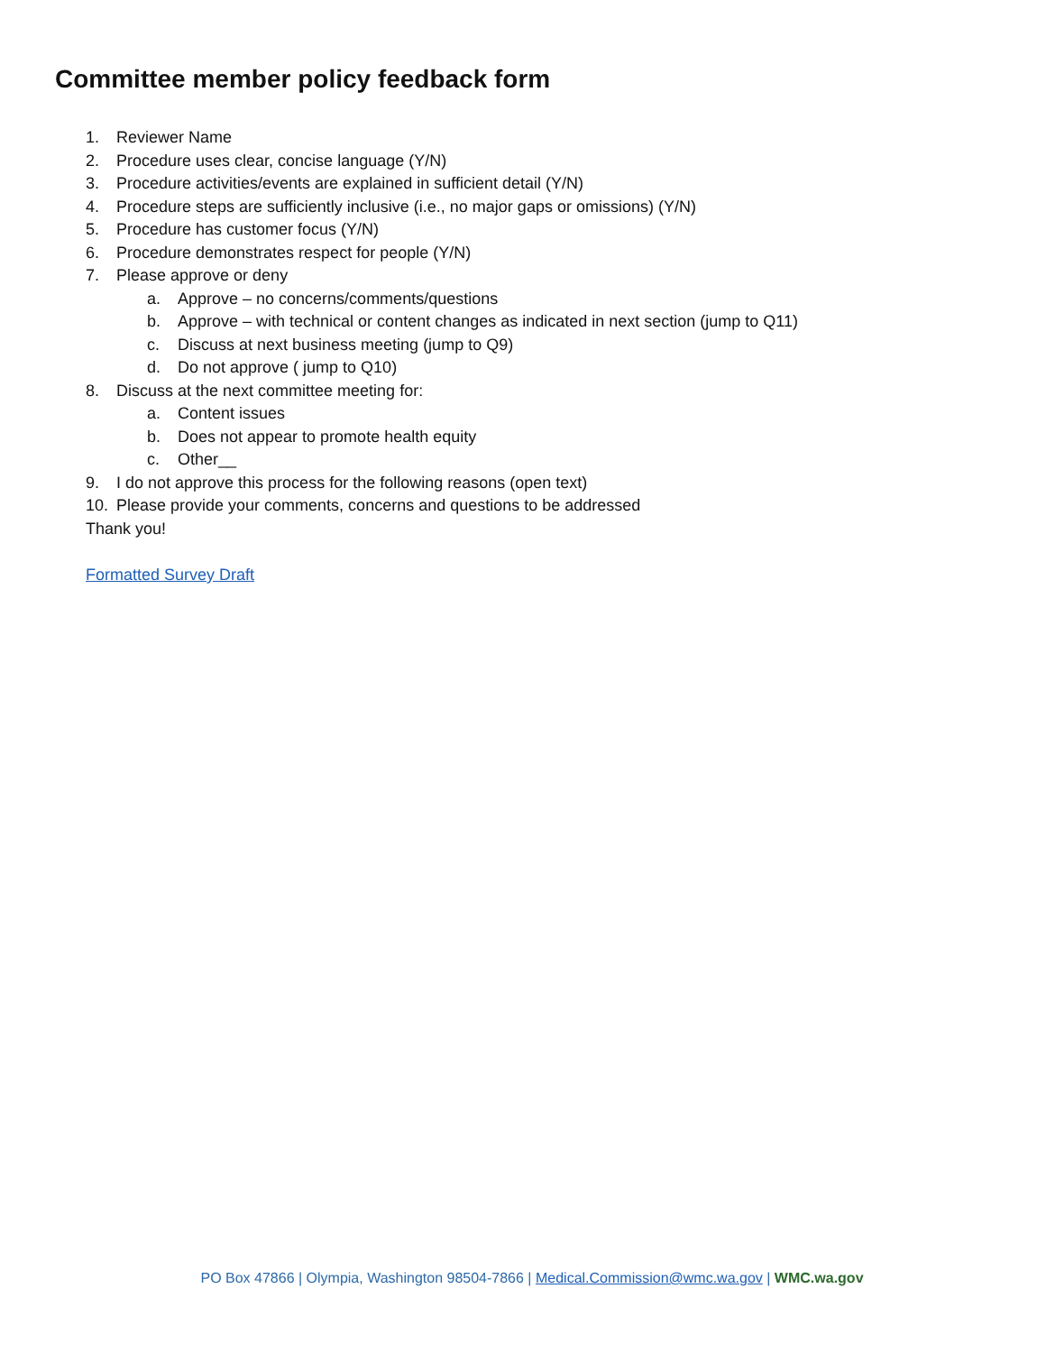Committee member policy feedback form
1. Reviewer Name
2. Procedure uses clear, concise language (Y/N)
3. Procedure activities/events are explained in sufficient detail (Y/N)
4. Procedure steps are sufficiently inclusive (i.e., no major gaps or omissions) (Y/N)
5. Procedure has customer focus (Y/N)
6. Procedure demonstrates respect for people (Y/N)
7. Please approve or deny
a. Approve – no concerns/comments/questions
b. Approve – with technical or content changes as indicated in next section (jump to Q11)
c. Discuss at next business meeting (jump to Q9)
d. Do not approve ( jump to Q10)
8. Discuss at the next committee meeting for:
a. Content issues
b. Does not appear to promote health equity
c. Other__
9. I do not approve this process for the following reasons (open text)
10. Please provide your comments, concerns and questions to be addressed
Thank you!
Formatted Survey Draft
PO Box 47866 | Olympia, Washington 98504-7866 | Medical.Commission@wmc.wa.gov | WMC.wa.gov